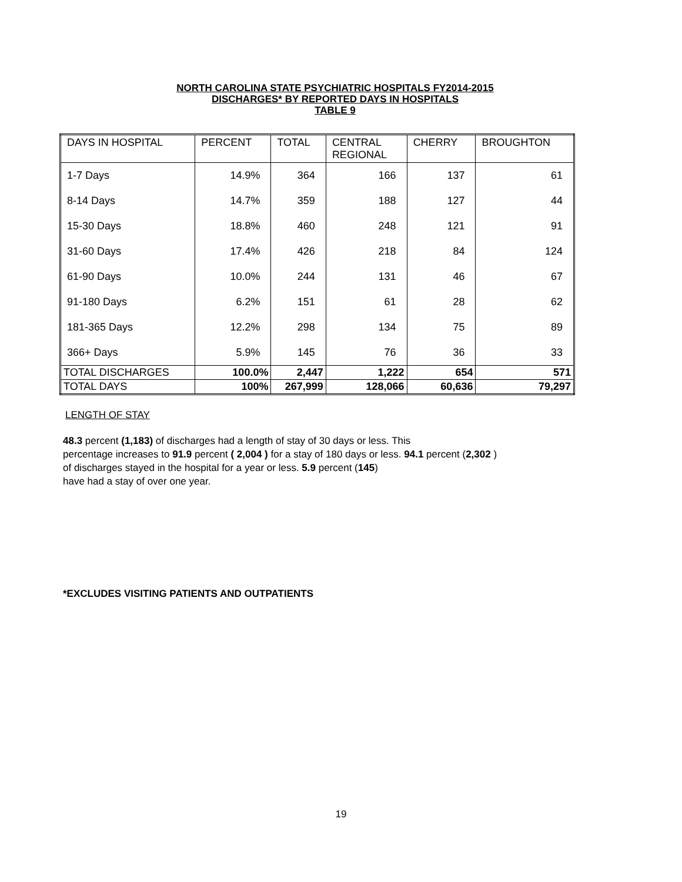NORTH CAROLINA STATE PSYCHIATRIC HOSPITALS FY2014-2015
DISCHARGES* BY REPORTED DAYS IN HOSPITALS
TABLE 9
| DAYS IN HOSPITAL | PERCENT | TOTAL | CENTRAL REGIONAL | CHERRY | BROUGHTON |
| --- | --- | --- | --- | --- | --- |
| 1-7 Days | 14.9% | 364 | 166 | 137 | 61 |
| 8-14 Days | 14.7% | 359 | 188 | 127 | 44 |
| 15-30 Days | 18.8% | 460 | 248 | 121 | 91 |
| 31-60 Days | 17.4% | 426 | 218 | 84 | 124 |
| 61-90 Days | 10.0% | 244 | 131 | 46 | 67 |
| 91-180 Days | 6.2% | 151 | 61 | 28 | 62 |
| 181-365 Days | 12.2% | 298 | 134 | 75 | 89 |
| 366+ Days | 5.9% | 145 | 76 | 36 | 33 |
| TOTAL DISCHARGES | 100.0% | 2,447 | 1,222 | 654 | 571 |
| TOTAL DAYS | 100% | 267,999 | 128,066 | 60,636 | 79,297 |
LENGTH OF STAY
48.3 percent (1,183) of discharges had a length of stay of 30 days or less. This
percentage increases to 91.9 percent ( 2,004 ) for a stay of 180 days or less. 94.1 percent (2,302 )
of discharges stayed in the hospital for a year or less. 5.9 percent (145)
have had a stay of over one year.
*EXCLUDES VISITING PATIENTS AND OUTPATIENTS
19